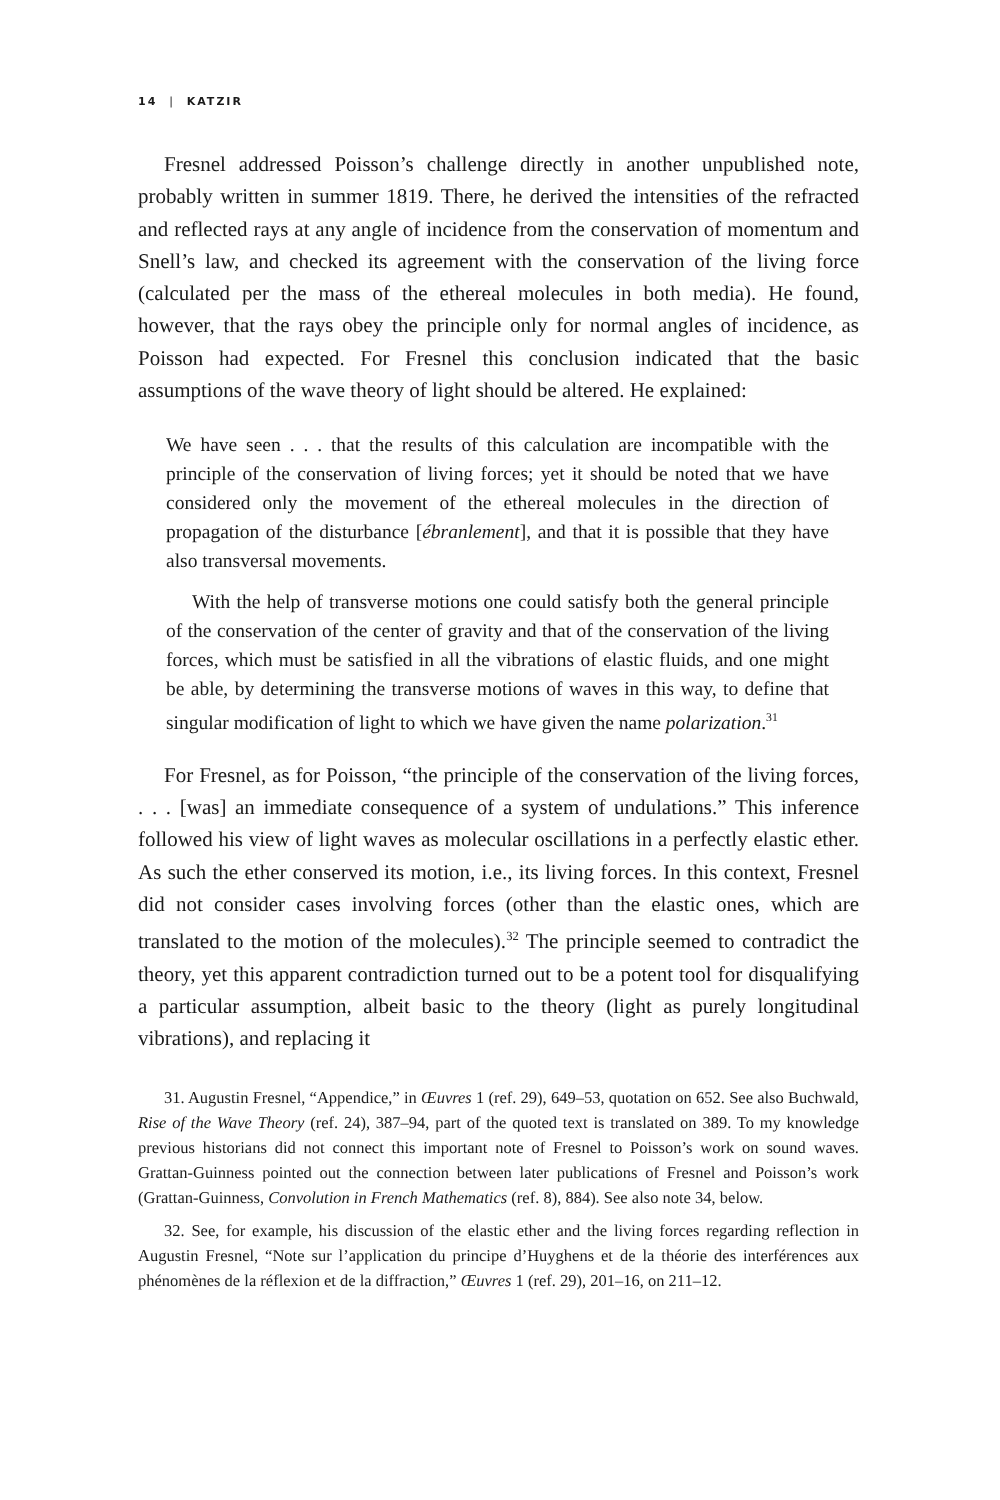14 | KATZIR
Fresnel addressed Poisson’s challenge directly in another unpublished note, probably written in summer 1819. There, he derived the intensities of the refracted and reflected rays at any angle of incidence from the conservation of momentum and Snell’s law, and checked its agreement with the conservation of the living force (calculated per the mass of the ethereal molecules in both media). He found, however, that the rays obey the principle only for normal angles of incidence, as Poisson had expected. For Fresnel this conclusion indicated that the basic assumptions of the wave theory of light should be altered. He explained:
We have seen . . . that the results of this calculation are incompatible with the principle of the conservation of living forces; yet it should be noted that we have considered only the movement of the ethereal molecules in the direction of propagation of the disturbance [ébranlement], and that it is possible that they have also transversal movements.
With the help of transverse motions one could satisfy both the general principle of the conservation of the center of gravity and that of the conservation of the living forces, which must be satisfied in all the vibrations of elastic fluids, and one might be able, by determining the transverse motions of waves in this way, to define that singular modification of light to which we have given the name polarization.<sup>31</sup>
For Fresnel, as for Poisson, “the principle of the conservation of the living forces, . . . [was] an immediate consequence of a system of undulations.” This inference followed his view of light waves as molecular oscillations in a perfectly elastic ether. As such the ether conserved its motion, i.e., its living forces. In this context, Fresnel did not consider cases involving forces (other than the elastic ones, which are translated to the motion of the molecules).<sup>32</sup> The principle seemed to contradict the theory, yet this apparent contradiction turned out to be a potent tool for disqualifying a particular assumption, albeit basic to the theory (light as purely longitudinal vibrations), and replacing it
31. Augustin Fresnel, “Appendice,” in Œuvres 1 (ref. 29), 649–53, quotation on 652. See also Buchwald, Rise of the Wave Theory (ref. 24), 387–94, part of the quoted text is translated on 389. To my knowledge previous historians did not connect this important note of Fresnel to Poisson’s work on sound waves. Grattan-Guinness pointed out the connection between later publications of Fresnel and Poisson’s work (Grattan-Guinness, Convolution in French Mathematics (ref. 8), 884). See also note 34, below.
32. See, for example, his discussion of the elastic ether and the living forces regarding reflection in Augustin Fresnel, “Note sur l’application du principe d’Huyghens et de la théorie des interférences aux phénomènes de la réflexion et de la diffraction,” Œuvres 1 (ref. 29), 201–16, on 211–12.